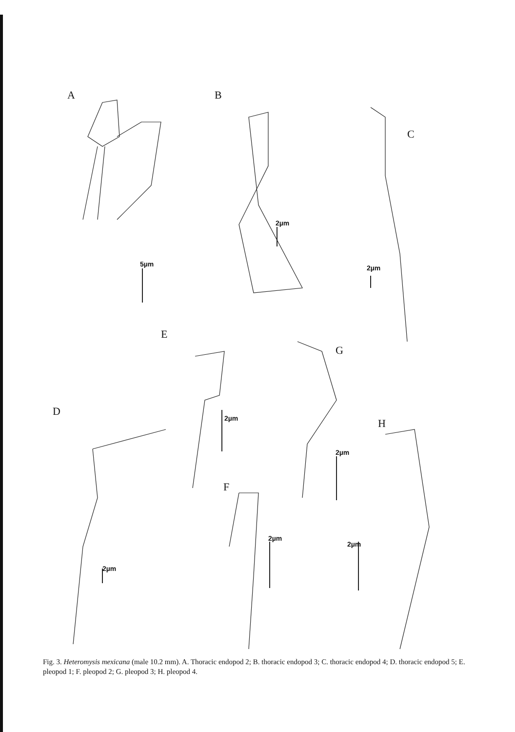A
B
C
E
G
D
H
F
5µm
2µm
2µm
2µm
2µm
2µm
2µm
2µm
Fig. 3. Heteromysis mexicana (male 10.2 mm). A. Thoracic endopod 2; B. thoracic endopod 3; C. thoracic endopod 4; D. thoracic endopod 5; E. pleopod 1; F. pleopod 2; G. pleopod 3; H. pleopod 4.